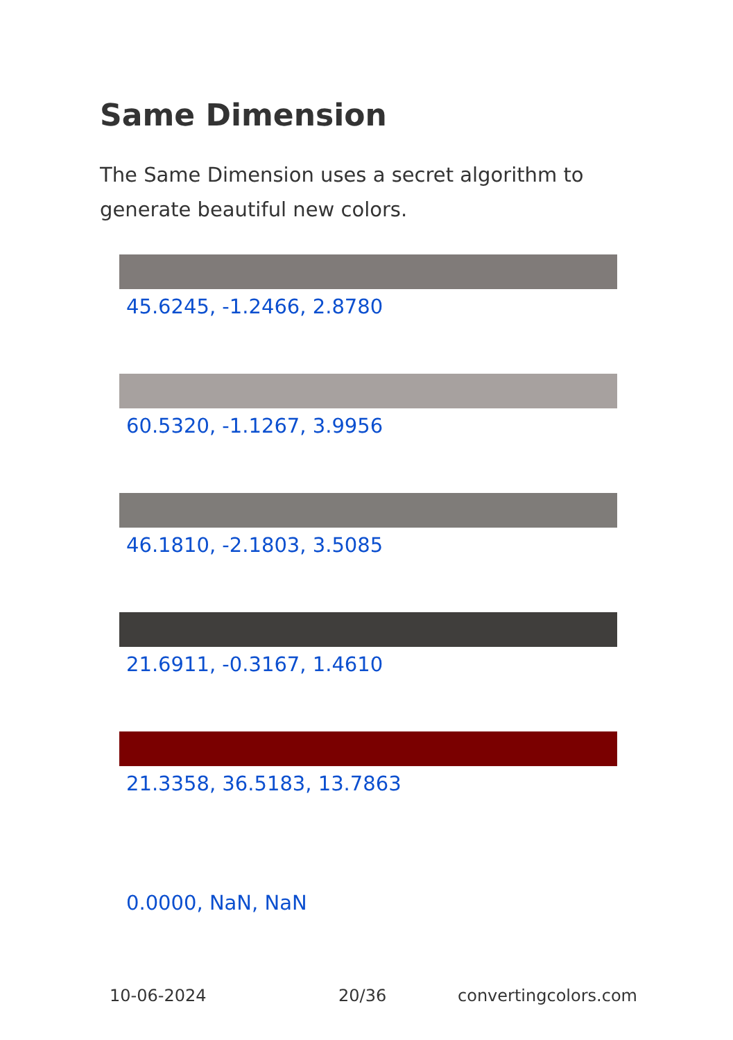Same Dimension
The Same Dimension uses a secret algorithm to generate beautiful new colors.
45.6245, -1.2466, 2.8780
60.5320, -1.1267, 3.9956
46.1810, -2.1803, 3.5085
21.6911, -0.3167, 1.4610
21.3358, 36.5183, 13.7863
0.0000, NaN, NaN
10-06-2024 20/36 convertingcolors.com